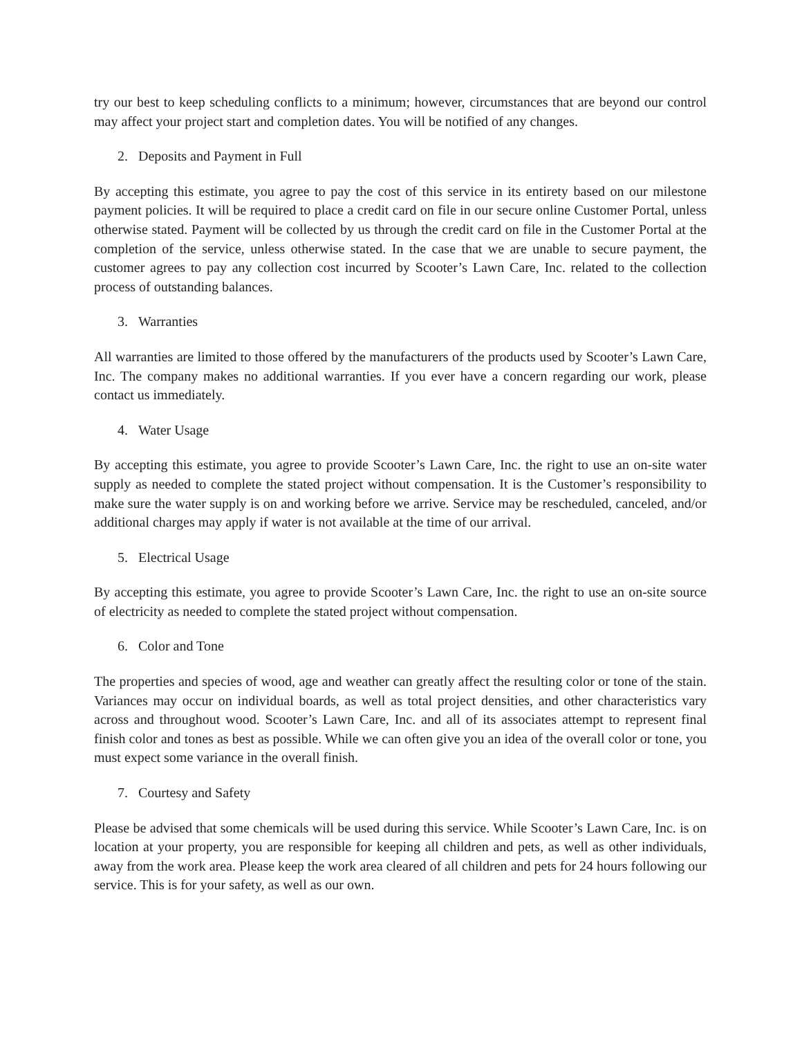try our best to keep scheduling conflicts to a minimum; however, circumstances that are beyond our control may affect your project start and completion dates. You will be notified of any changes.
2. Deposits and Payment in Full
By accepting this estimate, you agree to pay the cost of this service in its entirety based on our milestone payment policies. It will be required to place a credit card on file in our secure online Customer Portal, unless otherwise stated. Payment will be collected by us through the credit card on file in the Customer Portal at the completion of the service, unless otherwise stated. In the case that we are unable to secure payment, the customer agrees to pay any collection cost incurred by Scooter’s Lawn Care, Inc. related to the collection process of outstanding balances.
3. Warranties
All warranties are limited to those offered by the manufacturers of the products used by Scooter’s Lawn Care, Inc. The company makes no additional warranties. If you ever have a concern regarding our work, please contact us immediately.
4. Water Usage
By accepting this estimate, you agree to provide Scooter’s Lawn Care, Inc. the right to use an on-site water supply as needed to complete the stated project without compensation. It is the Customer’s responsibility to make sure the water supply is on and working before we arrive. Service may be rescheduled, canceled, and/or additional charges may apply if water is not available at the time of our arrival.
5. Electrical Usage
By accepting this estimate, you agree to provide Scooter’s Lawn Care, Inc. the right to use an on-site source of electricity as needed to complete the stated project without compensation.
6. Color and Tone
The properties and species of wood, age and weather can greatly affect the resulting color or tone of the stain. Variances may occur on individual boards, as well as total project densities, and other characteristics vary across and throughout wood. Scooter’s Lawn Care, Inc. and all of its associates attempt to represent final finish color and tones as best as possible. While we can often give you an idea of the overall color or tone, you must expect some variance in the overall finish.
7. Courtesy and Safety
Please be advised that some chemicals will be used during this service. While Scooter’s Lawn Care, Inc. is on location at your property, you are responsible for keeping all children and pets, as well as other individuals, away from the work area. Please keep the work area cleared of all children and pets for 24 hours following our service. This is for your safety, as well as our own.